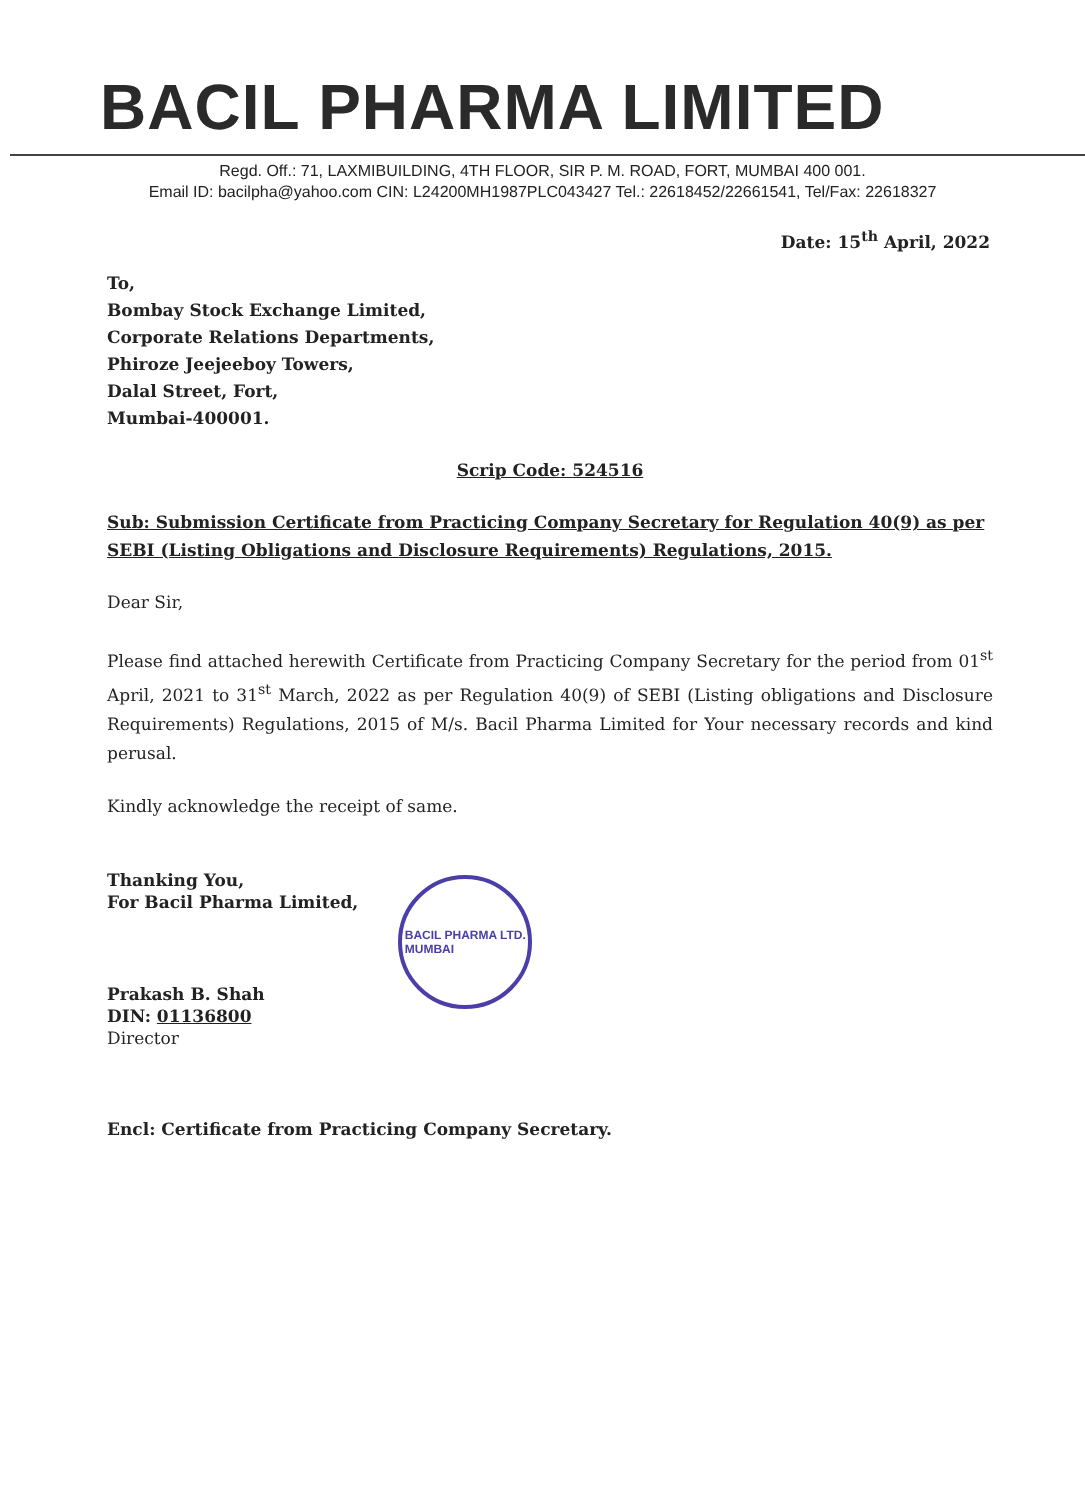BACIL PHARMA LIMITED
Regd. Off.: 71, LAXMIBUILDING, 4TH FLOOR, SIR P. M. ROAD, FORT, MUMBAI 400 001.
Email ID: bacilpha@yahoo.com CIN: L24200MH1987PLC043427 Tel.: 22618452/22661541, Tel/Fax: 22618327
Date: 15<sup>th</sup> April, 2022
To,
Bombay Stock Exchange Limited,
Corporate Relations Departments,
Phiroze Jeejeeboy Towers,
Dalal Street, Fort,
Mumbai-400001.
Scrip Code: 524516
Sub: Submission Certificate from Practicing Company Secretary for Regulation 40(9) as per SEBI (Listing Obligations and Disclosure Requirements) Regulations, 2015.
Dear Sir,
Please find attached herewith Certificate from Practicing Company Secretary for the period from 01<sup>st</sup> April, 2021 to 31<sup>st</sup> March, 2022 as per Regulation 40(9) of SEBI (Listing obligations and Disclosure Requirements) Regulations, 2015 of M/s. Bacil Pharma Limited for Your necessary records and kind perusal.
Kindly acknowledge the receipt of same.
Thanking You,
For Bacil Pharma Limited,
Prakash B. Shah
DIN: 01136800
Director
BACIL PHARMA LTD.
MUMBAI
Encl: Certificate from Practicing Company Secretary.